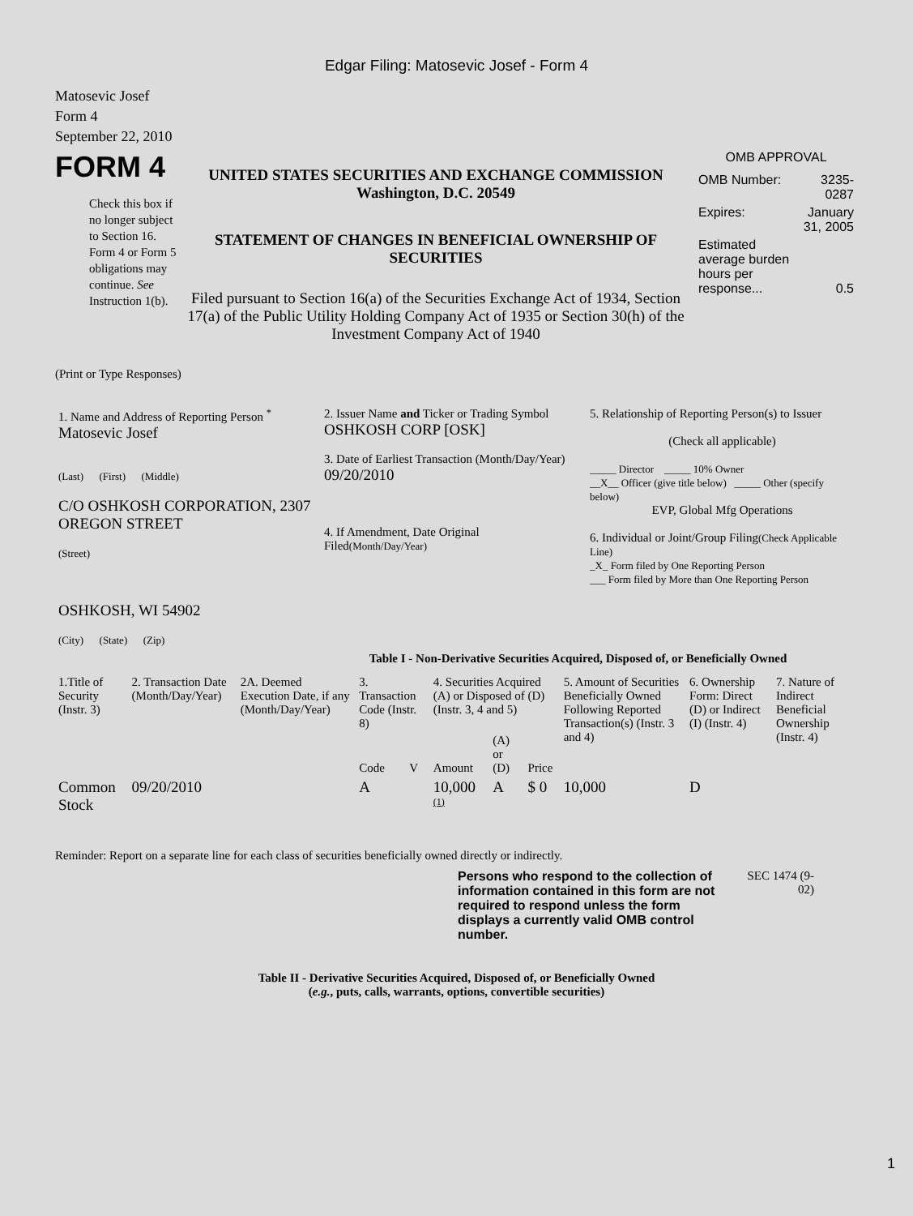Edgar Filing: Matosevic Josef - Form 4
Matosevic Josef
Form 4
September 22, 2010
FORM 4
Check this box if no longer subject to Section 16. Form 4 or Form 5 obligations may continue. See Instruction 1(b).
UNITED STATES SECURITIES AND EXCHANGE COMMISSION
Washington, D.C. 20549
STATEMENT OF CHANGES IN BENEFICIAL OWNERSHIP OF SECURITIES
Filed pursuant to Section 16(a) of the Securities Exchange Act of 1934, Section 17(a) of the Public Utility Holding Company Act of 1935 or Section 30(h) of the Investment Company Act of 1940
OMB APPROVAL
| OMB Number: | 3235-0287 |
| Expires: | January 31, 2005 |
| Estimated average burden hours per response... | 0.5 |
(Print or Type Responses)
| 1. Name and Address of Reporting Person <sup>*</sup> Matosevic Josef (Last) (First) (Middle) C/O OSHKOSH CORPORATION, 2307 OREGON STREET (Street) OSHKOSH, WI 54902 (City) (State) (Zip) | 2. Issuer Name and Ticker or Trading Symbol OSHKOSH CORP [OSK] 3. Date of Earliest Transaction (Month/Day/Year) 09/20/2010 4. If Amendment, Date Original Filed (Month/Day/Year) | 5. Relationship of Reporting Person(s) to Issuer (Check all applicable) _____ Director _____ 10% Owner __X__ Officer (give title below) _____ Other (specify below) EVP, Global Mfg Operations 6. Individual or Joint/Group Filing (Check Applicable Line) _X_ Form filed by One Reporting Person ___ Form filed by More than One Reporting Person |
Table I - Non-Derivative Securities Acquired, Disposed of, or Beneficially Owned
| 1.Title of Security (Instr. 3) | 2. Transaction Date (Month/Day/Year) | 2A. Deemed Execution Date, if any (Month/Day/Year) | 3. Transaction Code (Instr. 8) | | 4. Securities Acquired (A) or Disposed of (D) (Instr. 3, 4 and 5) | | | 5. Amount of Securities Beneficially Owned Following Reported Transaction(s) (Instr. 3 and 4) | 6. Ownership Form: Direct (D) or Indirect (I) (Instr. 4) | 7. Nature of Indirect Beneficial Ownership (Instr. 4) |
| --- | --- | --- | --- | --- | --- | --- | --- | --- | --- | --- |
| | | | Code | V | Amount | (A) or (D) | Price | | | |
| Common Stock | 09/20/2010 | | A | | 10,000 <sup>(1)</sup> | A | $ 0 | 10,000 | D | |
Reminder: Report on a separate line for each class of securities beneficially owned directly or indirectly.
Persons who respond to the collection of information contained in this form are not required to respond unless the form displays a currently valid OMB control number.
SEC 1474 (9-02)
Table II - Derivative Securities Acquired, Disposed of, or Beneficially Owned
(e.g., puts, calls, warrants, options, convertible securities)
1